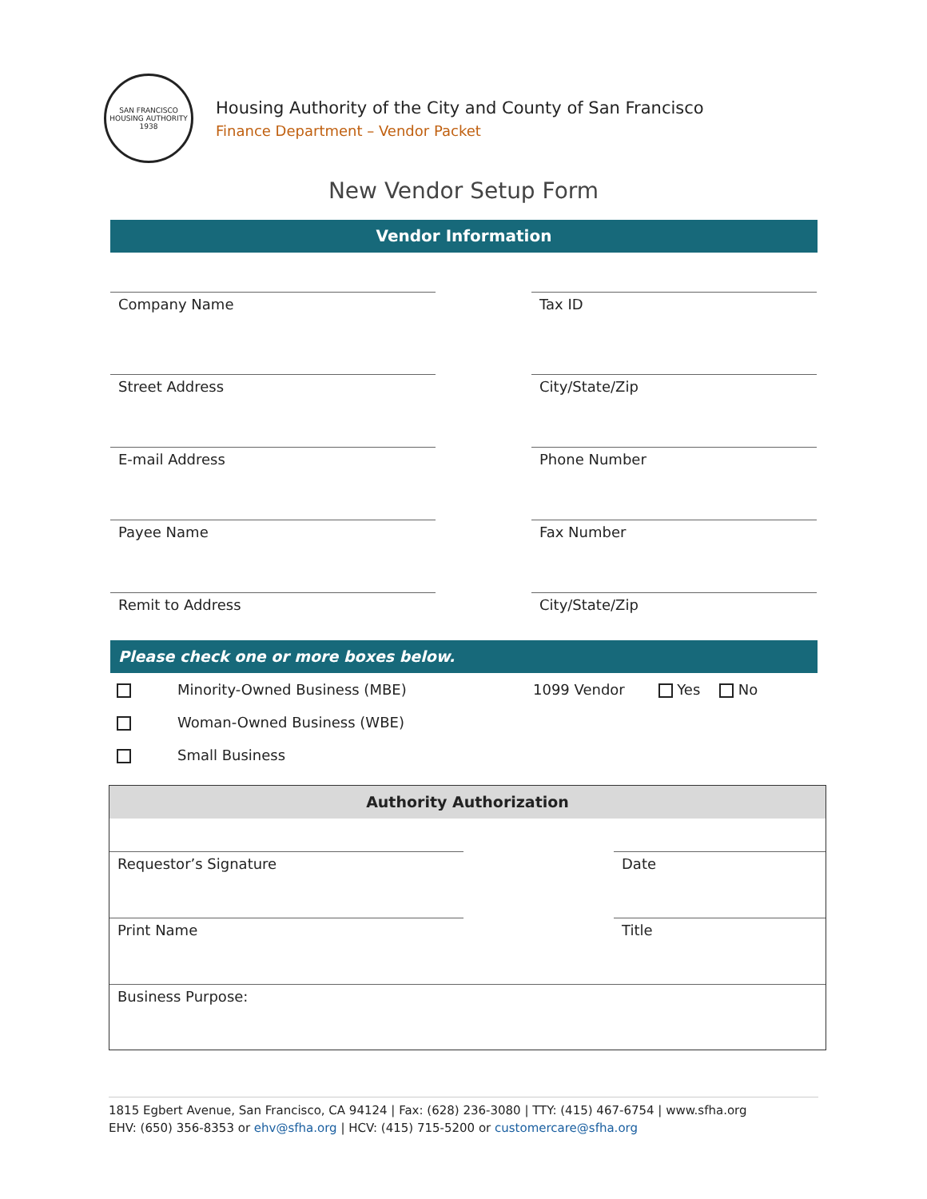SAN FRANCISCO
HOUSING AUTHORITY
1938
Housing Authority of the City and County of San Francisco
Finance Department – Vendor Packet
New Vendor Setup Form
Vendor Information
Company Name Tax ID
Street Address City/State/Zip
E-mail Address Phone Number
Payee Name Fax Number
Remit to Address City/State/Zip
Please check one or more boxes below.
Minority-Owned Business (MBE) 1099 Vendor Yes No
Woman-Owned Business (WBE)
Small Business
Authority Authorization
Requestor’s Signature Date
Print Name Title
Business Purpose:
1815 Egbert Avenue, San Francisco, CA 94124 | Fax: (628) 236-3080 | TTY: (415) 467-6754 | www.sfha.org
EHV: (650) 356-8353 or ehv@sfha.org | HCV: (415) 715-5200 or customercare@sfha.org